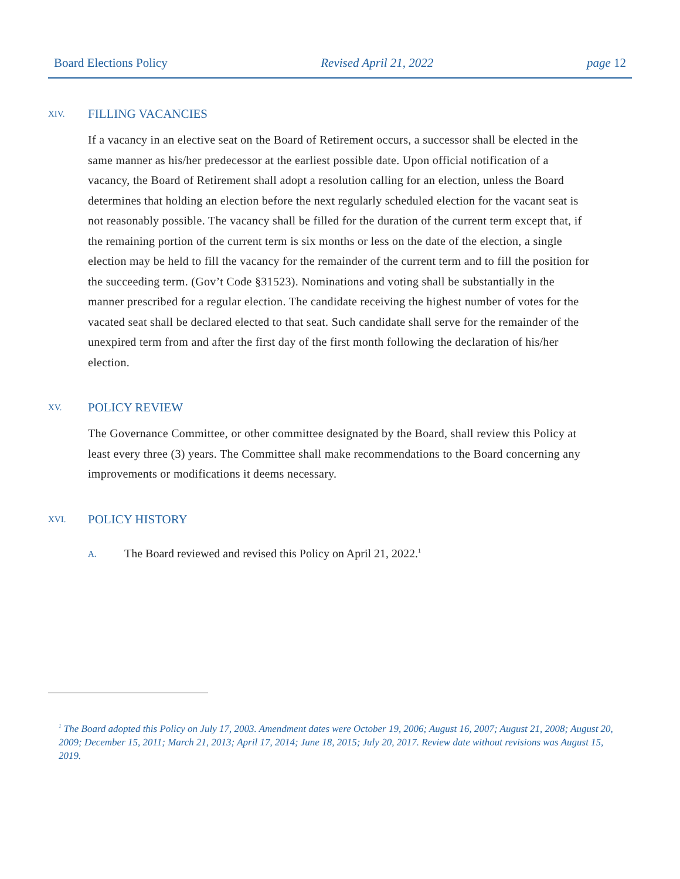Board Elections Policy Revised April 21, 2022 page 12
XIV. FILLING VACANCIES
If a vacancy in an elective seat on the Board of Retirement occurs, a successor shall be elected in the same manner as his/her predecessor at the earliest possible date. Upon official notification of a vacancy, the Board of Retirement shall adopt a resolution calling for an election, unless the Board determines that holding an election before the next regularly scheduled election for the vacant seat is not reasonably possible. The vacancy shall be filled for the duration of the current term except that, if the remaining portion of the current term is six months or less on the date of the election, a single election may be held to fill the vacancy for the remainder of the current term and to fill the position for the succeeding term. (Gov’t Code §31523). Nominations and voting shall be substantially in the manner prescribed for a regular election. The candidate receiving the highest number of votes for the vacated seat shall be declared elected to that seat. Such candidate shall serve for the remainder of the unexpired term from and after the first day of the first month following the declaration of his/her election.
XV. POLICY REVIEW
The Governance Committee, or other committee designated by the Board, shall review this Policy at least every three (3) years. The Committee shall make recommendations to the Board concerning any improvements or modifications it deems necessary.
XVI. POLICY HISTORY
A. The Board reviewed and revised this Policy on April 21, 2022.<sup>1</sup>
<sup>1</sup> The Board adopted this Policy on July 17, 2003. Amendment dates were October 19, 2006; August 16, 2007; August 21, 2008; August 20, 2009; December 15, 2011; March 21, 2013; April 17, 2014; June 18, 2015; July 20, 2017. Review date without revisions was August 15, 2019.